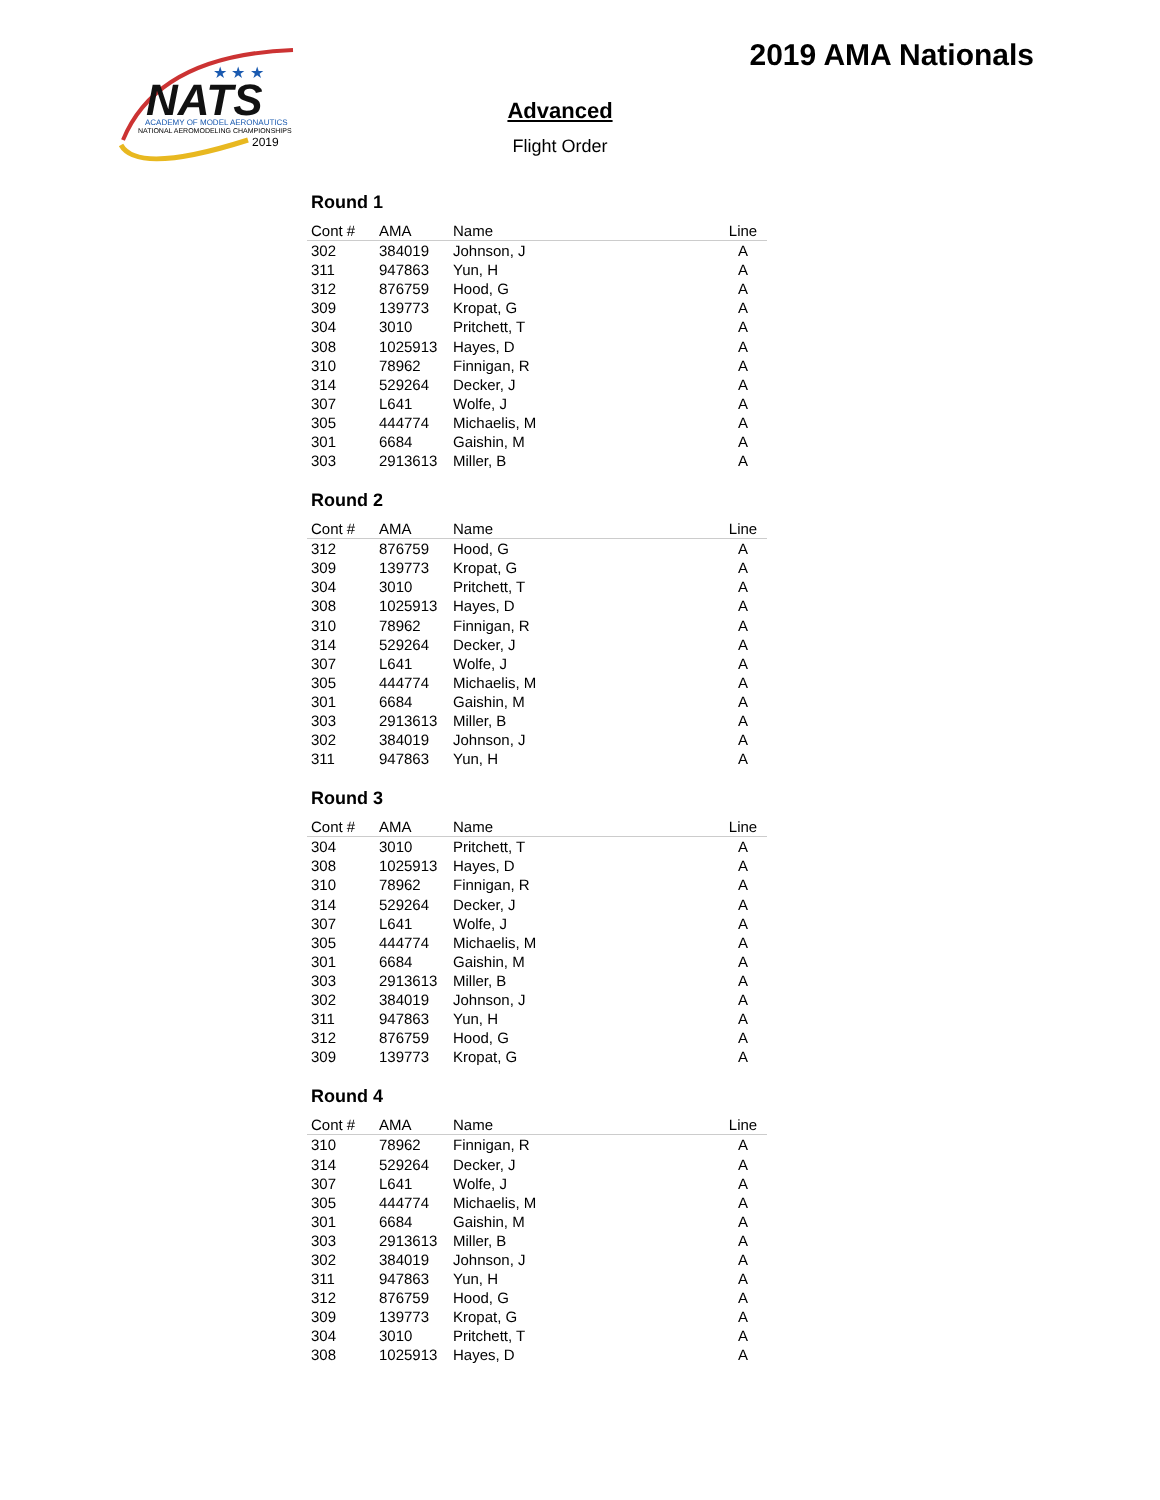NATS
ACADEMY OF MODEL AERONAUTICS
NATIONAL AEROMODELING CHAMPIONSHIPS
2019
★ ★ ★
2019 AMA Nationals
Advanced
Flight Order
Round 1
| Cont # | AMA | Name | Line |
| --- | --- | --- | --- |
| 302 | 384019 | Johnson, J | A |
| 311 | 947863 | Yun, H | A |
| 312 | 876759 | Hood, G | A |
| 309 | 139773 | Kropat, G | A |
| 304 | 3010 | Pritchett, T | A |
| 308 | 1025913 | Hayes, D | A |
| 310 | 78962 | Finnigan, R | A |
| 314 | 529264 | Decker, J | A |
| 307 | L641 | Wolfe, J | A |
| 305 | 444774 | Michaelis, M | A |
| 301 | 6684 | Gaishin, M | A |
| 303 | 2913613 | Miller, B | A |
Round 2
| Cont # | AMA | Name | Line |
| --- | --- | --- | --- |
| 312 | 876759 | Hood, G | A |
| 309 | 139773 | Kropat, G | A |
| 304 | 3010 | Pritchett, T | A |
| 308 | 1025913 | Hayes, D | A |
| 310 | 78962 | Finnigan, R | A |
| 314 | 529264 | Decker, J | A |
| 307 | L641 | Wolfe, J | A |
| 305 | 444774 | Michaelis, M | A |
| 301 | 6684 | Gaishin, M | A |
| 303 | 2913613 | Miller, B | A |
| 302 | 384019 | Johnson, J | A |
| 311 | 947863 | Yun, H | A |
Round 3
| Cont # | AMA | Name | Line |
| --- | --- | --- | --- |
| 304 | 3010 | Pritchett, T | A |
| 308 | 1025913 | Hayes, D | A |
| 310 | 78962 | Finnigan, R | A |
| 314 | 529264 | Decker, J | A |
| 307 | L641 | Wolfe, J | A |
| 305 | 444774 | Michaelis, M | A |
| 301 | 6684 | Gaishin, M | A |
| 303 | 2913613 | Miller, B | A |
| 302 | 384019 | Johnson, J | A |
| 311 | 947863 | Yun, H | A |
| 312 | 876759 | Hood, G | A |
| 309 | 139773 | Kropat, G | A |
Round 4
| Cont # | AMA | Name | Line |
| --- | --- | --- | --- |
| 310 | 78962 | Finnigan, R | A |
| 314 | 529264 | Decker, J | A |
| 307 | L641 | Wolfe, J | A |
| 305 | 444774 | Michaelis, M | A |
| 301 | 6684 | Gaishin, M | A |
| 303 | 2913613 | Miller, B | A |
| 302 | 384019 | Johnson, J | A |
| 311 | 947863 | Yun, H | A |
| 312 | 876759 | Hood, G | A |
| 309 | 139773 | Kropat, G | A |
| 304 | 3010 | Pritchett, T | A |
| 308 | 1025913 | Hayes, D | A |